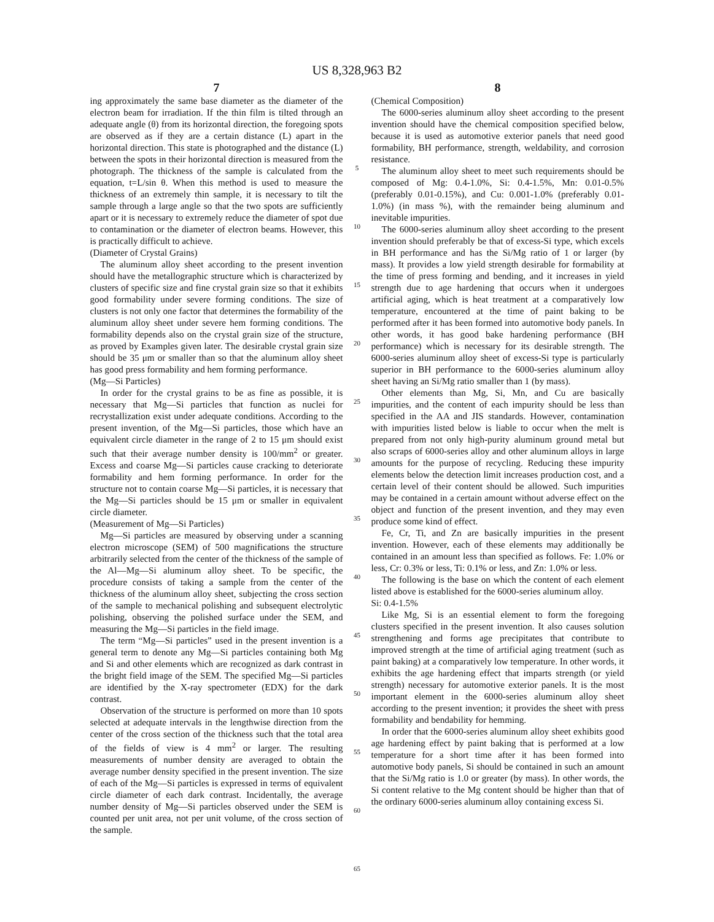US 8,328,963 B2
7
ing approximately the same base diameter as the diameter of the electron beam for irradiation. If the thin film is tilted through an adequate angle (θ) from its horizontal direction, the foregoing spots are observed as if they are a certain distance (L) apart in the horizontal direction. This state is photographed and the distance (L) between the spots in their horizontal direction is measured from the photograph. The thickness of the sample is calculated from the equation, t=L/sin θ. When this method is used to measure the thickness of an extremely thin sample, it is necessary to tilt the sample through a large angle so that the two spots are sufficiently apart or it is necessary to extremely reduce the diameter of spot due to contamination or the diameter of electron beams. However, this is practically difficult to achieve.
(Diameter of Crystal Grains)
The aluminum alloy sheet according to the present invention should have the metallographic structure which is characterized by clusters of specific size and fine crystal grain size so that it exhibits good formability under severe forming conditions. The size of clusters is not only one factor that determines the formability of the aluminum alloy sheet under severe hem forming conditions. The formability depends also on the crystal grain size of the structure, as proved by Examples given later. The desirable crystal grain size should be 35 μm or smaller than so that the aluminum alloy sheet has good press formability and hem forming performance.
(Mg—Si Particles)
In order for the crystal grains to be as fine as possible, it is necessary that Mg—Si particles that function as nuclei for recrystallization exist under adequate conditions. According to the present invention, of the Mg—Si particles, those which have an equivalent circle diameter in the range of 2 to 15 μm should exist such that their average number density is 100/mm<sup>2</sup> or greater. Excess and coarse Mg—Si particles cause cracking to deteriorate formability and hem forming performance. In order for the structure not to contain coarse Mg—Si particles, it is necessary that the Mg—Si particles should be 15 μm or smaller in equivalent circle diameter.
(Measurement of Mg—Si Particles)
Mg—Si particles are measured by observing under a scanning electron microscope (SEM) of 500 magnifications the structure arbitrarily selected from the center of the thickness of the sample of the Al—Mg—Si aluminum alloy sheet. To be specific, the procedure consists of taking a sample from the center of the thickness of the aluminum alloy sheet, subjecting the cross section of the sample to mechanical polishing and subsequent electrolytic polishing, observing the polished surface under the SEM, and measuring the Mg—Si particles in the field image.
The term “Mg—Si particles” used in the present invention is a general term to denote any Mg—Si particles containing both Mg and Si and other elements which are recognized as dark contrast in the bright field image of the SEM. The specified Mg—Si particles are identified by the X-ray spectrometer (EDX) for the dark contrast.
Observation of the structure is performed on more than 10 spots selected at adequate intervals in the lengthwise direction from the center of the cross section of the thickness such that the total area of the fields of view is 4 mm<sup>2</sup> or larger. The resulting measurements of number density are averaged to obtain the average number density specified in the present invention. The size of each of the Mg—Si particles is expressed in terms of equivalent circle diameter of each dark contrast. Incidentally, the average number density of Mg—Si particles observed under the SEM is counted per unit area, not per unit volume, of the cross section of the sample.
5
10
15
20
25
30
35
40
45
50
55
60
65
8
(Chemical Composition)
The 6000-series aluminum alloy sheet according to the present invention should have the chemical composition specified below, because it is used as automotive exterior panels that need good formability, BH performance, strength, weldability, and corrosion resistance.
The aluminum alloy sheet to meet such requirements should be composed of Mg: 0.4-1.0%, Si: 0.4-1.5%, Mn: 0.01-0.5% (preferably 0.01-0.15%), and Cu: 0.001-1.0% (preferably 0.01-1.0%) (in mass %), with the remainder being aluminum and inevitable impurities.
The 6000-series aluminum alloy sheet according to the present invention should preferably be that of excess-Si type, which excels in BH performance and has the Si/Mg ratio of 1 or larger (by mass). It provides a low yield strength desirable for formability at the time of press forming and bending, and it increases in yield strength due to age hardening that occurs when it undergoes artificial aging, which is heat treatment at a comparatively low temperature, encountered at the time of paint baking to be performed after it has been formed into automotive body panels. In other words, it has good bake hardening performance (BH performance) which is necessary for its desirable strength. The 6000-series aluminum alloy sheet of excess-Si type is particularly superior in BH performance to the 6000-series aluminum alloy sheet having an Si/Mg ratio smaller than 1 (by mass).
Other elements than Mg, Si, Mn, and Cu are basically impurities, and the content of each impurity should be less than specified in the AA and JIS standards. However, contamination with impurities listed below is liable to occur when the melt is prepared from not only high-purity aluminum ground metal but also scraps of 6000-series alloy and other aluminum alloys in large amounts for the purpose of recycling. Reducing these impurity elements below the detection limit increases production cost, and a certain level of their content should be allowed. Such impurities may be contained in a certain amount without adverse effect on the object and function of the present invention, and they may even produce some kind of effect.
Fe, Cr, Ti, and Zn are basically impurities in the present invention. However, each of these elements may additionally be contained in an amount less than specified as follows. Fe: 1.0% or less, Cr: 0.3% or less, Ti: 0.1% or less, and Zn: 1.0% or less.
The following is the base on which the content of each element listed above is established for the 6000-series aluminum alloy.
Si: 0.4-1.5%
Like Mg, Si is an essential element to form the foregoing clusters specified in the present invention. It also causes solution strengthening and forms age precipitates that contribute to improved strength at the time of artificial aging treatment (such as paint baking) at a comparatively low temperature. In other words, it exhibits the age hardening effect that imparts strength (or yield strength) necessary for automotive exterior panels. It is the most important element in the 6000-series aluminum alloy sheet according to the present invention; it provides the sheet with press formability and bendability for hemming.
In order that the 6000-series aluminum alloy sheet exhibits good age hardening effect by paint baking that is performed at a low temperature for a short time after it has been formed into automotive body panels, Si should be contained in such an amount that the Si/Mg ratio is 1.0 or greater (by mass). In other words, the Si content relative to the Mg content should be higher than that of the ordinary 6000-series aluminum alloy containing excess Si.